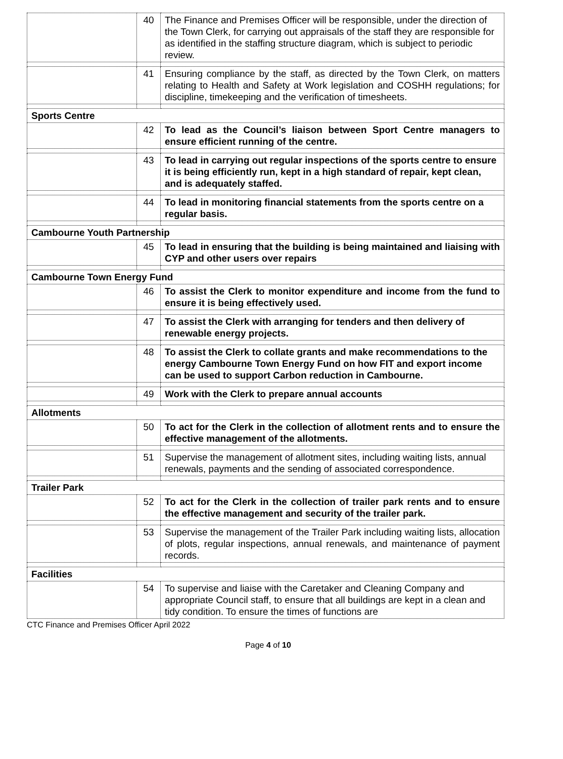| | 40 | The Finance and Premises Officer will be responsible, under the direction of the Town Clerk, for carrying out appraisals of the staff they are responsible for as identified in the staffing structure diagram, which is subject to periodic review. |
| | 41 | Ensuring compliance by the staff, as directed by the Town Clerk, on matters relating to Health and Safety at Work legislation and COSHH regulations; for discipline, timekeeping and the verification of timesheets. |
| Sports Centre | | |
| | 42 | To lead as the Council’s liaison between Sport Centre managers to ensure efficient running of the centre. |
| | 43 | To lead in carrying out regular inspections of the sports centre to ensure it is being efficiently run, kept in a high standard of repair, kept clean, and is adequately staffed. |
| | 44 | To lead in monitoring financial statements from the sports centre on a regular basis. |
| Cambourne Youth Partnership | | |
| | 45 | To lead in ensuring that the building is being maintained and liaising with CYP and other users over repairs |
| Cambourne Town Energy Fund | | |
| | 46 | To assist the Clerk to monitor expenditure and income from the fund to ensure it is being effectively used. |
| | 47 | To assist the Clerk with arranging for tenders and then delivery of renewable energy projects. |
| | 48 | To assist the Clerk to collate grants and make recommendations to the energy Cambourne Town Energy Fund on how FIT and export income can be used to support Carbon reduction in Cambourne. |
| | 49 | Work with the Clerk to prepare annual accounts |
| Allotments | | |
| | 50 | To act for the Clerk in the collection of allotment rents and to ensure the effective management of the allotments. |
| | 51 | Supervise the management of allotment sites, including waiting lists, annual renewals, payments and the sending of associated correspondence. |
| Trailer Park | | |
| | 52 | To act for the Clerk in the collection of trailer park rents and to ensure the effective management and security of the trailer park. |
| | 53 | Supervise the management of the Trailer Park including waiting lists, allocation of plots, regular inspections, annual renewals, and maintenance of payment records. |
| Facilities | | |
| | 54 | To supervise and liaise with the Caretaker and Cleaning Company and appropriate Council staff, to ensure that all buildings are kept in a clean and tidy condition. To ensure the times of functions are |
CTC Finance and Premises Officer April 2022
Page 4 of 10